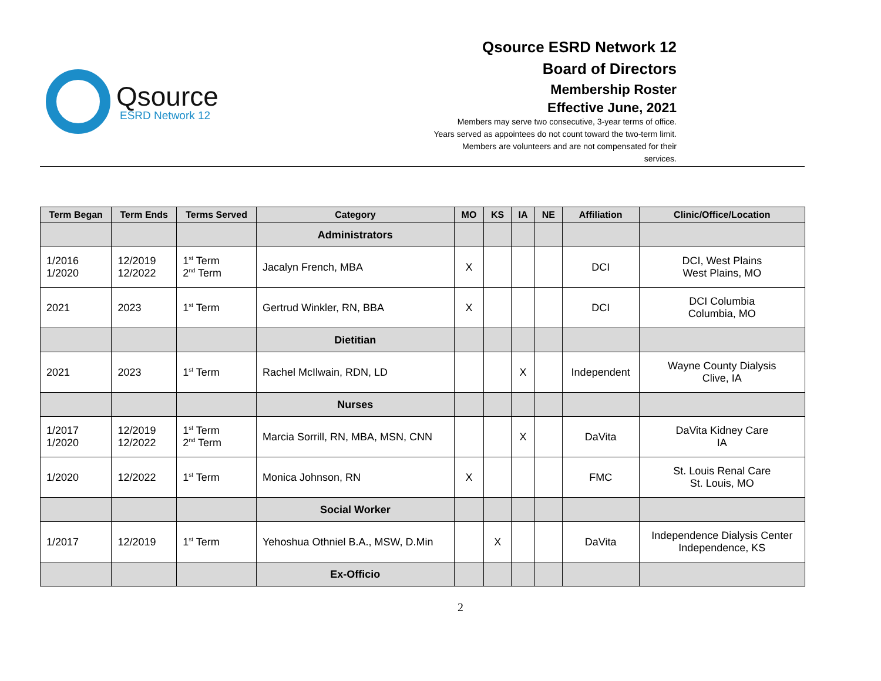Qsource
ESRD Network 12
Qsource ESRD Network 12
Board of Directors
Membership Roster
Effective June, 2021
Members may serve two consecutive, 3-year terms of office.
Years served as appointees do not count toward the two-term limit.
Members are volunteers and are not compensated for their
services.
| Term Began | Term Ends | Terms Served | Category | MO | KS | IA | NE | Affiliation | Clinic/Office/Location |
| --- | --- | --- | --- | --- | --- | --- | --- | --- | --- |
| | | | Administrators | | | | | | |
| 1/2016 1/2020 | 12/2019 12/2022 | 1<sup>st</sup> Term 2<sup>nd</sup> Term | Jacalyn French, MBA | X | | | | DCI | DCI, West Plains West Plains, MO |
| 2021 | 2023 | 1<sup>st</sup> Term | Gertrud Winkler, RN, BBA | X | | | | DCI | DCI Columbia Columbia, MO |
| | | | Dietitian | | | | | | |
| 2021 | 2023 | 1<sup>st</sup> Term | Rachel McIlwain, RDN, LD | | | X | | Independent | Wayne County Dialysis Clive, IA |
| | | | Nurses | | | | | | |
| 1/2017 1/2020 | 12/2019 12/2022 | 1<sup>st</sup> Term 2<sup>nd</sup> Term | Marcia Sorrill, RN, MBA, MSN, CNN | | | X | | DaVita | DaVita Kidney Care IA |
| 1/2020 | 12/2022 | 1<sup>st</sup> Term | Monica Johnson, RN | X | | | | FMC | St. Louis Renal Care St. Louis, MO |
| | | | Social Worker | | | | | | |
| 1/2017 | 12/2019 | 1<sup>st</sup> Term | Yehoshua Othniel B.A., MSW, D.Min | | X | | | DaVita | Independence Dialysis Center Independence, KS |
| | | | Ex-Officio | | | | | | |
2